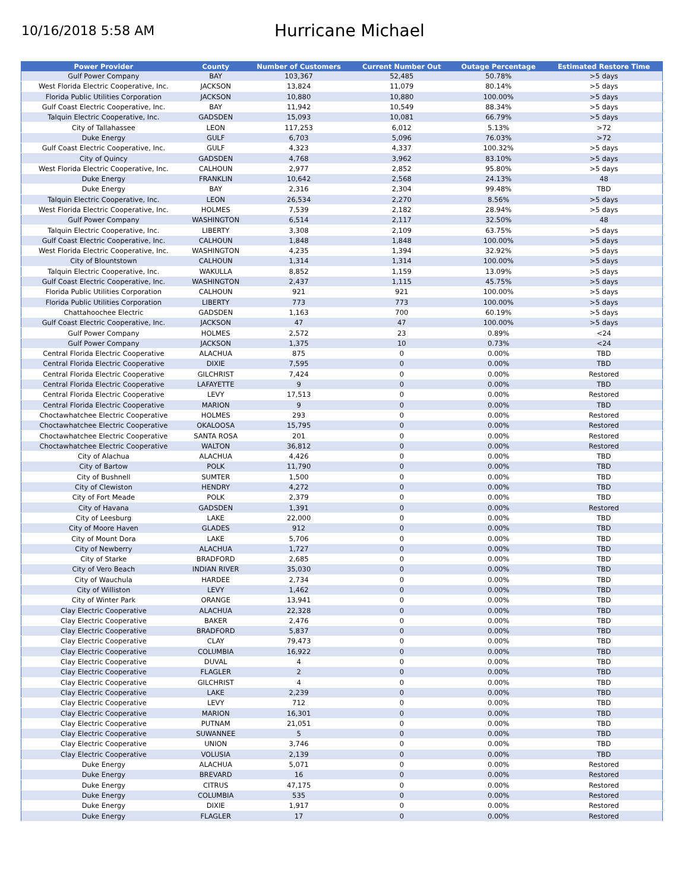10/16/2018 5:58 AM
Hurricane Michael
| Power Provider | County | Number of Customers | Current Number Out | Outage Percentage | Estimated Restore Time |
| --- | --- | --- | --- | --- | --- |
| Gulf Power Company | BAY | 103,367 | 52,485 | 50.78% | >5 days |
| West Florida Electric Cooperative, Inc. | JACKSON | 13,824 | 11,079 | 80.14% | >5 days |
| Florida Public Utilities Corporation | JACKSON | 10,880 | 10,880 | 100.00% | >5 days |
| Gulf Coast Electric Cooperative, Inc. | BAY | 11,942 | 10,549 | 88.34% | >5 days |
| Talquin Electric Cooperative, Inc. | GADSDEN | 15,093 | 10,081 | 66.79% | >5 days |
| City of Tallahassee | LEON | 117,253 | 6,012 | 5.13% | >72 |
| Duke Energy | GULF | 6,703 | 5,096 | 76.03% | >72 |
| Gulf Coast Electric Cooperative, Inc. | GULF | 4,323 | 4,337 | 100.32% | >5 days |
| City of Quincy | GADSDEN | 4,768 | 3,962 | 83.10% | >5 days |
| West Florida Electric Cooperative, Inc. | CALHOUN | 2,977 | 2,852 | 95.80% | >5 days |
| Duke Energy | FRANKLIN | 10,642 | 2,568 | 24.13% | 48 |
| Duke Energy | BAY | 2,316 | 2,304 | 99.48% | TBD |
| Talquin Electric Cooperative, Inc. | LEON | 26,534 | 2,270 | 8.56% | >5 days |
| West Florida Electric Cooperative, Inc. | HOLMES | 7,539 | 2,182 | 28.94% | >5 days |
| Gulf Power Company | WASHINGTON | 6,514 | 2,117 | 32.50% | 48 |
| Talquin Electric Cooperative, Inc. | LIBERTY | 3,308 | 2,109 | 63.75% | >5 days |
| Gulf Coast Electric Cooperative, Inc. | CALHOUN | 1,848 | 1,848 | 100.00% | >5 days |
| West Florida Electric Cooperative, Inc. | WASHINGTON | 4,235 | 1,394 | 32.92% | >5 days |
| City of Blountstown | CALHOUN | 1,314 | 1,314 | 100.00% | >5 days |
| Talquin Electric Cooperative, Inc. | WAKULLA | 8,852 | 1,159 | 13.09% | >5 days |
| Gulf Coast Electric Cooperative, Inc. | WASHINGTON | 2,437 | 1,115 | 45.75% | >5 days |
| Florida Public Utilities Corporation | CALHOUN | 921 | 921 | 100.00% | >5 days |
| Florida Public Utilities Corporation | LIBERTY | 773 | 773 | 100.00% | >5 days |
| Chattahoochee Electric | GADSDEN | 1,163 | 700 | 60.19% | >5 days |
| Gulf Coast Electric Cooperative, Inc. | JACKSON | 47 | 47 | 100.00% | >5 days |
| Gulf Power Company | HOLMES | 2,572 | 23 | 0.89% | <24 |
| Gulf Power Company | JACKSON | 1,375 | 10 | 0.73% | <24 |
| Central Florida Electric Cooperative | ALACHUA | 875 | 0 | 0.00% | TBD |
| Central Florida Electric Cooperative | DIXIE | 7,595 | 0 | 0.00% | TBD |
| Central Florida Electric Cooperative | GILCHRIST | 7,424 | 0 | 0.00% | Restored |
| Central Florida Electric Cooperative | LAFAYETTE | 9 | 0 | 0.00% | TBD |
| Central Florida Electric Cooperative | LEVY | 17,513 | 0 | 0.00% | Restored |
| Central Florida Electric Cooperative | MARION | 9 | 0 | 0.00% | TBD |
| Choctawhatchee Electric Cooperative | HOLMES | 293 | 0 | 0.00% | Restored |
| Choctawhatchee Electric Cooperative | OKALOOSA | 15,795 | 0 | 0.00% | Restored |
| Choctawhatchee Electric Cooperative | SANTA ROSA | 201 | 0 | 0.00% | Restored |
| Choctawhatchee Electric Cooperative | WALTON | 36,812 | 0 | 0.00% | Restored |
| City of Alachua | ALACHUA | 4,426 | 0 | 0.00% | TBD |
| City of Bartow | POLK | 11,790 | 0 | 0.00% | TBD |
| City of Bushnell | SUMTER | 1,500 | 0 | 0.00% | TBD |
| City of Clewiston | HENDRY | 4,272 | 0 | 0.00% | TBD |
| City of Fort Meade | POLK | 2,379 | 0 | 0.00% | TBD |
| City of Havana | GADSDEN | 1,391 | 0 | 0.00% | Restored |
| City of Leesburg | LAKE | 22,000 | 0 | 0.00% | TBD |
| City of Moore Haven | GLADES | 912 | 0 | 0.00% | TBD |
| City of Mount Dora | LAKE | 5,706 | 0 | 0.00% | TBD |
| City of Newberry | ALACHUA | 1,727 | 0 | 0.00% | TBD |
| City of Starke | BRADFORD | 2,685 | 0 | 0.00% | TBD |
| City of Vero Beach | INDIAN RIVER | 35,030 | 0 | 0.00% | TBD |
| City of Wauchula | HARDEE | 2,734 | 0 | 0.00% | TBD |
| City of Williston | LEVY | 1,462 | 0 | 0.00% | TBD |
| City of Winter Park | ORANGE | 13,941 | 0 | 0.00% | TBD |
| Clay Electric Cooperative | ALACHUA | 22,328 | 0 | 0.00% | TBD |
| Clay Electric Cooperative | BAKER | 2,476 | 0 | 0.00% | TBD |
| Clay Electric Cooperative | BRADFORD | 5,837 | 0 | 0.00% | TBD |
| Clay Electric Cooperative | CLAY | 79,473 | 0 | 0.00% | TBD |
| Clay Electric Cooperative | COLUMBIA | 16,922 | 0 | 0.00% | TBD |
| Clay Electric Cooperative | DUVAL | 4 | 0 | 0.00% | TBD |
| Clay Electric Cooperative | FLAGLER | 2 | 0 | 0.00% | TBD |
| Clay Electric Cooperative | GILCHRIST | 4 | 0 | 0.00% | TBD |
| Clay Electric Cooperative | LAKE | 2,239 | 0 | 0.00% | TBD |
| Clay Electric Cooperative | LEVY | 712 | 0 | 0.00% | TBD |
| Clay Electric Cooperative | MARION | 16,301 | 0 | 0.00% | TBD |
| Clay Electric Cooperative | PUTNAM | 21,051 | 0 | 0.00% | TBD |
| Clay Electric Cooperative | SUWANNEE | 5 | 0 | 0.00% | TBD |
| Clay Electric Cooperative | UNION | 3,746 | 0 | 0.00% | TBD |
| Clay Electric Cooperative | VOLUSIA | 2,139 | 0 | 0.00% | TBD |
| Duke Energy | ALACHUA | 5,071 | 0 | 0.00% | Restored |
| Duke Energy | BREVARD | 16 | 0 | 0.00% | Restored |
| Duke Energy | CITRUS | 47,175 | 0 | 0.00% | Restored |
| Duke Energy | COLUMBIA | 535 | 0 | 0.00% | Restored |
| Duke Energy | DIXIE | 1,917 | 0 | 0.00% | Restored |
| Duke Energy | FLAGLER | 17 | 0 | 0.00% | Restored |